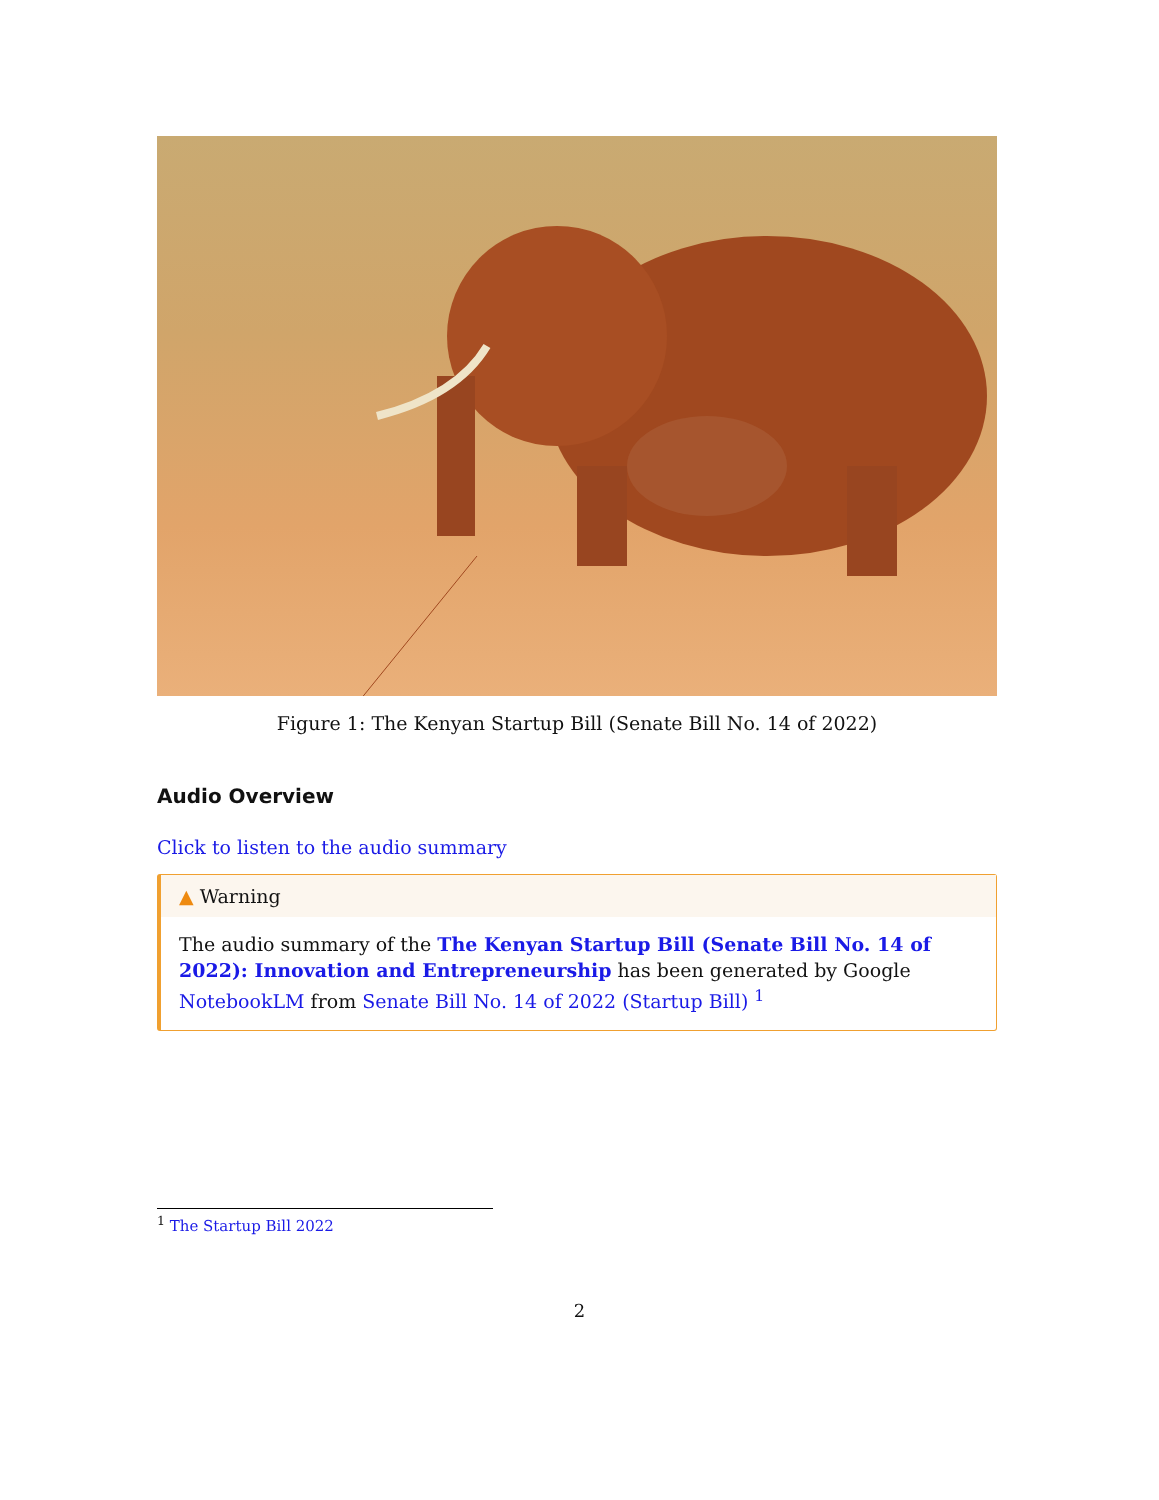Figure 1: The Kenyan Startup Bill (Senate Bill No. 14 of 2022)
Audio Overview
Click to listen to the audio summary
▲ Warning
The audio summary of the The Kenyan Startup Bill (Senate Bill No. 14 of 2022): Innovation and Entrepreneurship has been generated by Google NotebookLM from Senate Bill No. 14 of 2022 (Startup Bill) <sup>1</sup>
<sup>1</sup> The Startup Bill 2022
2